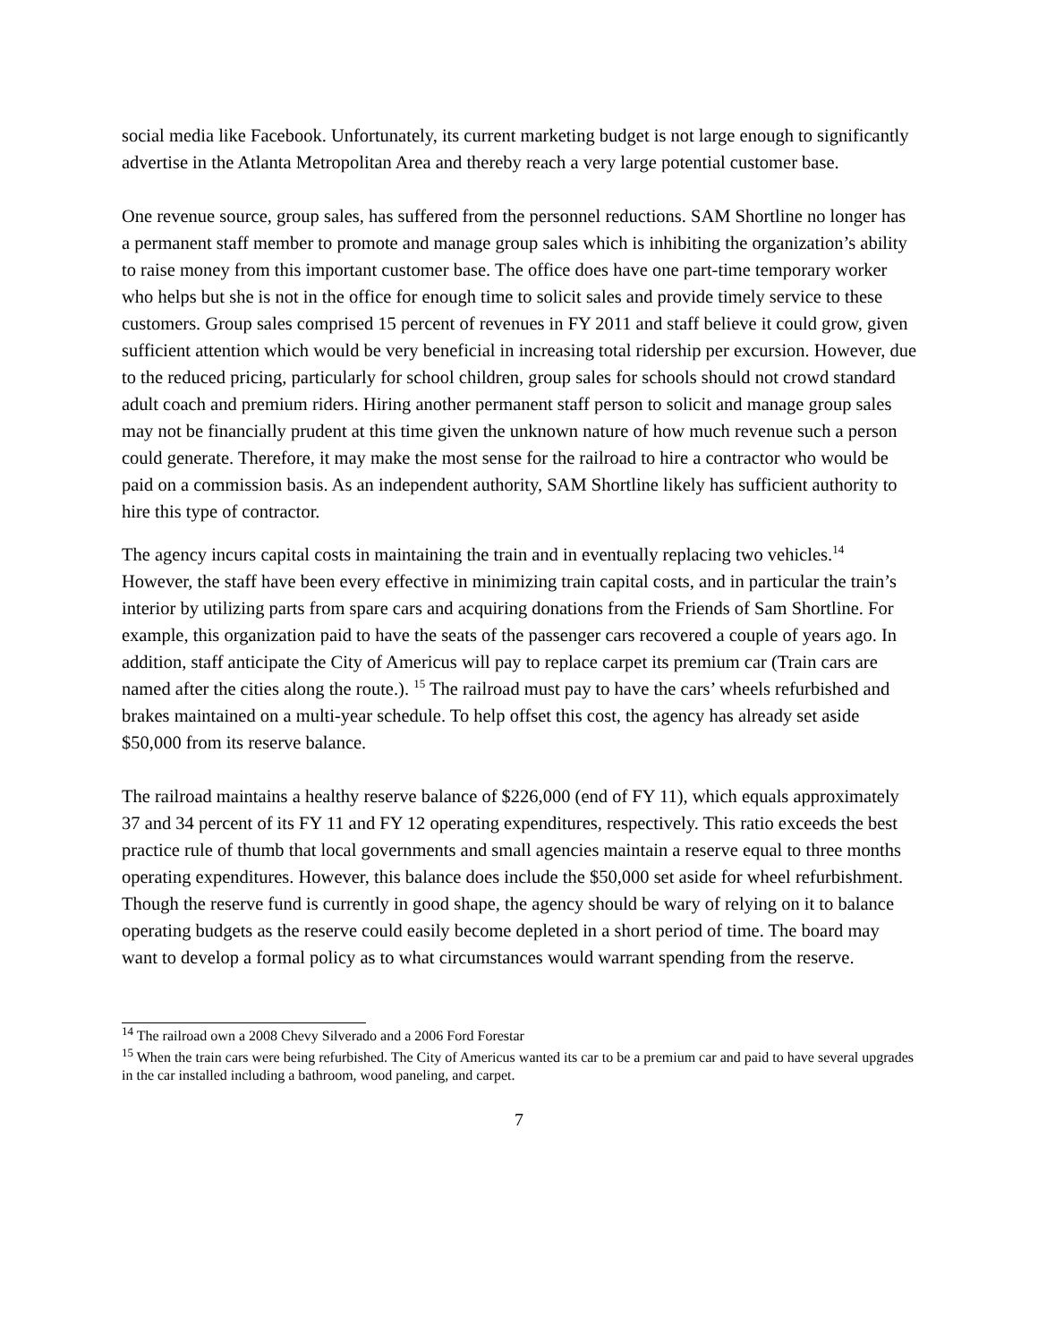social media like Facebook. Unfortunately, its current marketing budget is not large enough to significantly advertise in the Atlanta Metropolitan Area and thereby reach a very large potential customer base.
One revenue source, group sales, has suffered from the personnel reductions. SAM Shortline no longer has a permanent staff member to promote and manage group sales which is inhibiting the organization’s ability to raise money from this important customer base. The office does have one part-time temporary worker who helps but she is not in the office for enough time to solicit sales and provide timely service to these customers. Group sales comprised 15 percent of revenues in FY 2011 and staff believe it could grow, given sufficient attention which would be very beneficial in increasing total ridership per excursion. However, due to the reduced pricing, particularly for school children, group sales for schools should not crowd standard adult coach and premium riders. Hiring another permanent staff person to solicit and manage group sales may not be financially prudent at this time given the unknown nature of how much revenue such a person could generate. Therefore, it may make the most sense for the railroad to hire a contractor who would be paid on a commission basis. As an independent authority, SAM Shortline likely has sufficient authority to hire this type of contractor.
The agency incurs capital costs in maintaining the train and in eventually replacing two vehicles.<sup>14</sup> However, the staff have been every effective in minimizing train capital costs, and in particular the train’s interior by utilizing parts from spare cars and acquiring donations from the Friends of Sam Shortline. For example, this organization paid to have the seats of the passenger cars recovered a couple of years ago. In addition, staff anticipate the City of Americus will pay to replace carpet its premium car (Train cars are named after the cities along the route.). <sup>15</sup> The railroad must pay to have the cars’ wheels refurbished and brakes maintained on a multi-year schedule. To help offset this cost, the agency has already set aside $50,000 from its reserve balance.
The railroad maintains a healthy reserve balance of $226,000 (end of FY 11), which equals approximately 37 and 34 percent of its FY 11 and FY 12 operating expenditures, respectively. This ratio exceeds the best practice rule of thumb that local governments and small agencies maintain a reserve equal to three months operating expenditures. However, this balance does include the $50,000 set aside for wheel refurbishment. Though the reserve fund is currently in good shape, the agency should be wary of relying on it to balance operating budgets as the reserve could easily become depleted in a short period of time. The board may want to develop a formal policy as to what circumstances would warrant spending from the reserve.
<sup>14</sup> The railroad own a 2008 Chevy Silverado and a 2006 Ford Forestar
<sup>15</sup> When the train cars were being refurbished. The City of Americus wanted its car to be a premium car and paid to have several upgrades in the car installed including a bathroom, wood paneling, and carpet.
7